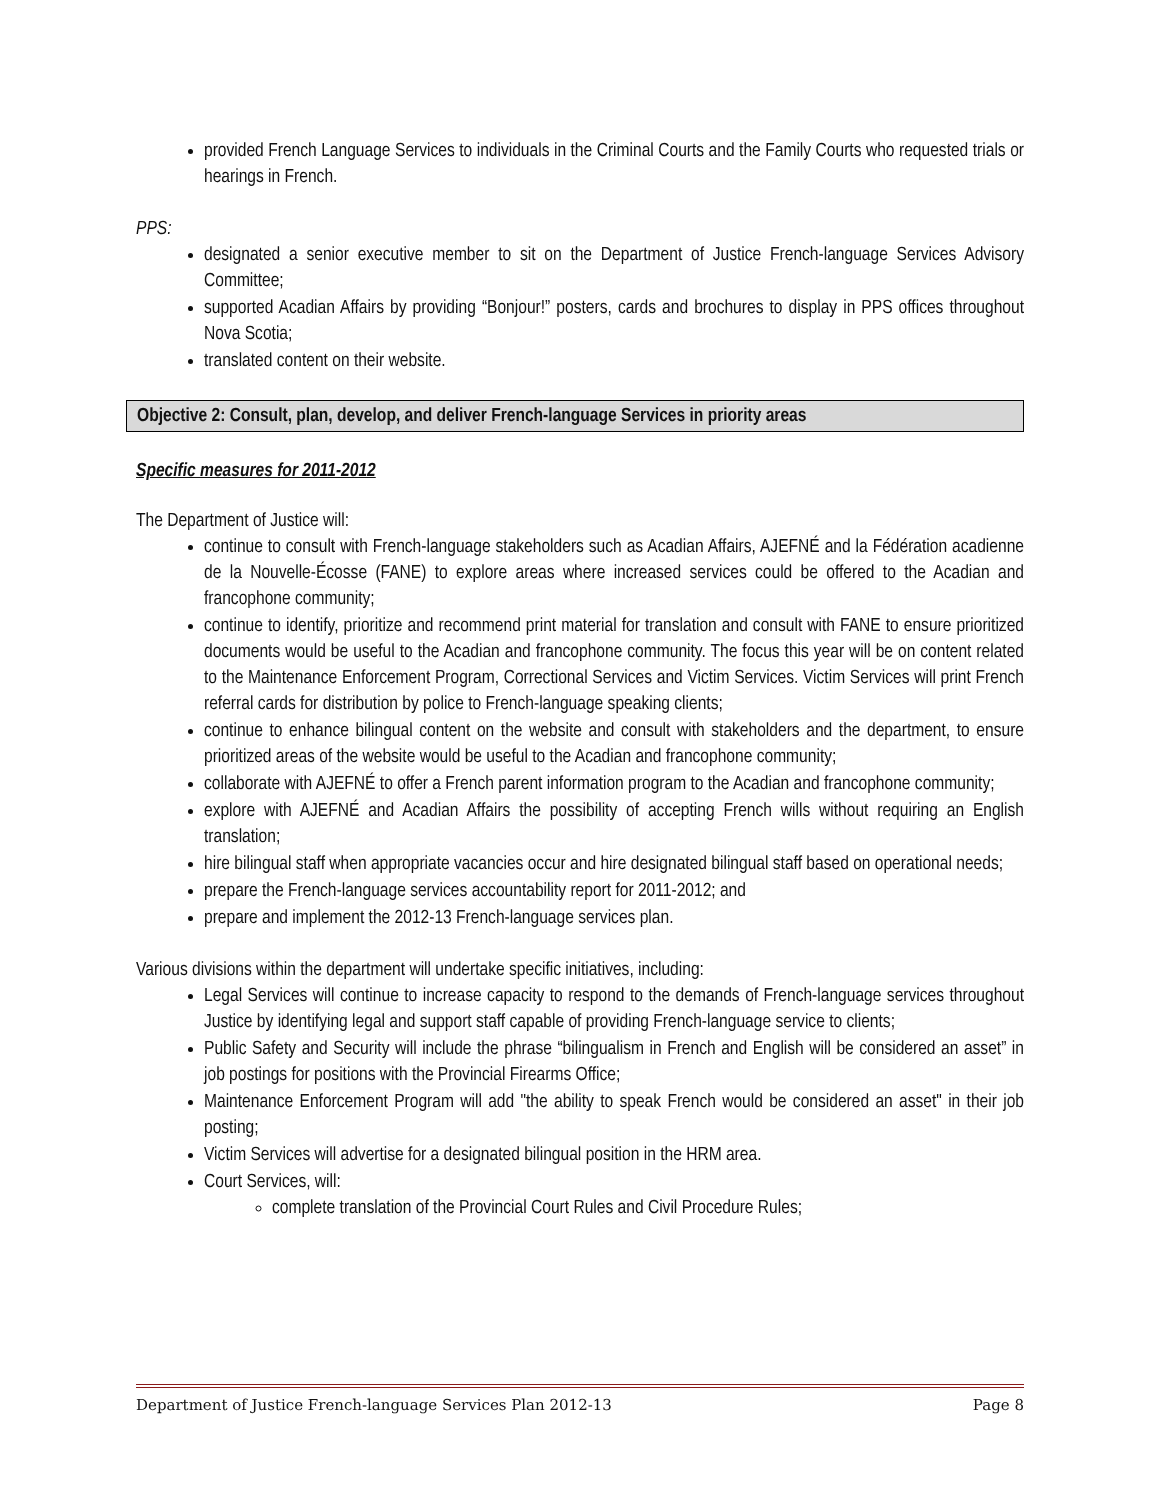provided French Language Services to individuals in the Criminal Courts and the Family Courts who requested trials or hearings in French.
PPS:
designated a senior executive member to sit on the Department of Justice French-language Services Advisory Committee;
supported Acadian Affairs by providing “Bonjour!” posters, cards and brochures to display in PPS offices throughout Nova Scotia;
translated content on their website.
Objective 2: Consult, plan, develop, and deliver French-language Services in priority areas
Specific measures for 2011-2012
The Department of Justice will:
continue to consult with French-language stakeholders such as Acadian Affairs, AJEFNÉ and la Fédération acadienne de la Nouvelle-Écosse (FANE) to explore areas where increased services could be offered to the Acadian and francophone community;
continue to identify, prioritize and recommend print material for translation and consult with FANE to ensure prioritized documents would be useful to the Acadian and francophone community. The focus this year will be on content related to the Maintenance Enforcement Program, Correctional Services and Victim Services. Victim Services will print French referral cards for distribution by police to French-language speaking clients;
continue to enhance bilingual content on the website and consult with stakeholders and the department, to ensure prioritized areas of the website would be useful to the Acadian and francophone community;
collaborate with AJEFNÉ to offer a French parent information program to the Acadian and francophone community;
explore with AJEFNÉ and Acadian Affairs the possibility of accepting French wills without requiring an English translation;
hire bilingual staff when appropriate vacancies occur and hire designated bilingual staff based on operational needs;
prepare the French-language services accountability report for 2011-2012; and
prepare and implement the 2012-13 French-language services plan.
Various divisions within the department will undertake specific initiatives, including:
Legal Services will continue to increase capacity to respond to the demands of French-language services throughout Justice by identifying legal and support staff capable of providing French-language service to clients;
Public Safety and Security will include the phrase “bilingualism in French and English will be considered an asset” in job postings for positions with the Provincial Firearms Office;
Maintenance Enforcement Program will add "the ability to speak French would be considered an asset" in their job posting;
Victim Services will advertise for a designated bilingual position in the HRM area.
Court Services, will:
complete translation of the Provincial Court Rules and Civil Procedure Rules;
Department of Justice French-language Services Plan 2012-13 Page 8